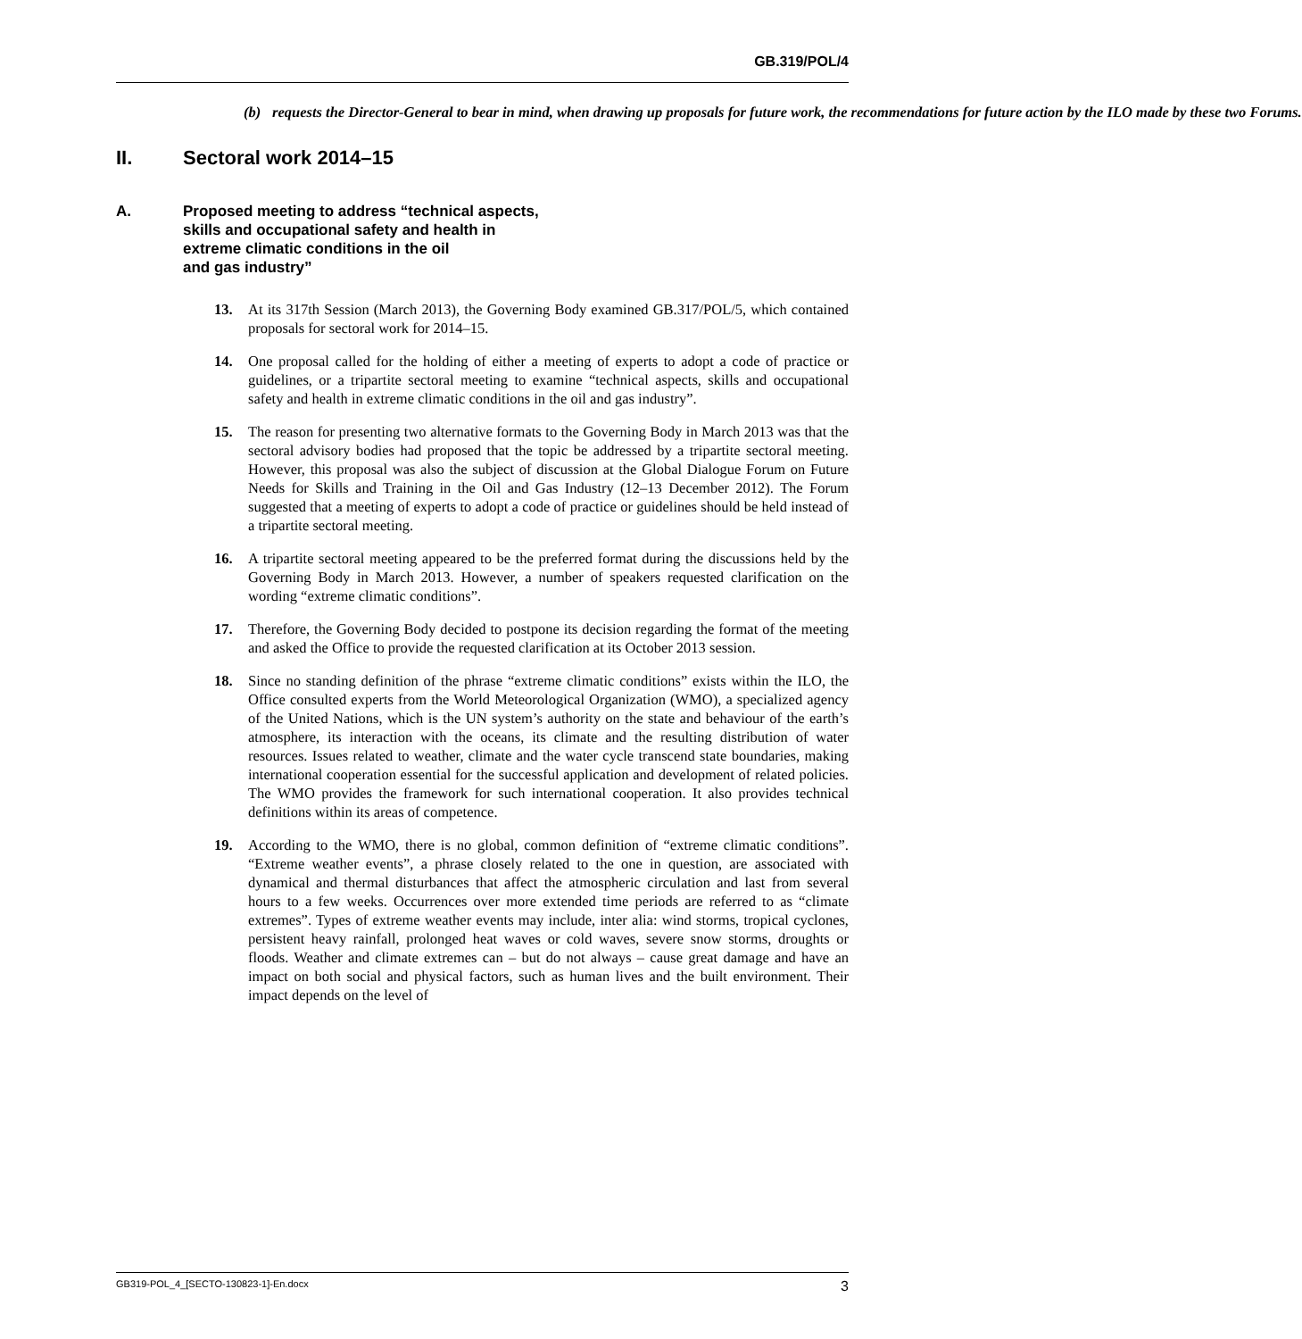GB.319/POL/4
(b) requests the Director-General to bear in mind, when drawing up proposals for future work, the recommendations for future action by the ILO made by these two Forums.
II. Sectoral work 2014–15
A. Proposed meeting to address “technical aspects,
skills and occupational safety and health in
extreme climatic conditions in the oil
and gas industry”
13. At its 317th Session (March 2013), the Governing Body examined GB.317/POL/5, which contained proposals for sectoral work for 2014–15.
14. One proposal called for the holding of either a meeting of experts to adopt a code of practice or guidelines, or a tripartite sectoral meeting to examine “technical aspects, skills and occupational safety and health in extreme climatic conditions in the oil and gas industry”.
15. The reason for presenting two alternative formats to the Governing Body in March 2013 was that the sectoral advisory bodies had proposed that the topic be addressed by a tripartite sectoral meeting. However, this proposal was also the subject of discussion at the Global Dialogue Forum on Future Needs for Skills and Training in the Oil and Gas Industry (12–13 December 2012). The Forum suggested that a meeting of experts to adopt a code of practice or guidelines should be held instead of a tripartite sectoral meeting.
16. A tripartite sectoral meeting appeared to be the preferred format during the discussions held by the Governing Body in March 2013. However, a number of speakers requested clarification on the wording “extreme climatic conditions”.
17. Therefore, the Governing Body decided to postpone its decision regarding the format of the meeting and asked the Office to provide the requested clarification at its October 2013 session.
18. Since no standing definition of the phrase “extreme climatic conditions” exists within the ILO, the Office consulted experts from the World Meteorological Organization (WMO), a specialized agency of the United Nations, which is the UN system’s authority on the state and behaviour of the earth’s atmosphere, its interaction with the oceans, its climate and the resulting distribution of water resources. Issues related to weather, climate and the water cycle transcend state boundaries, making international cooperation essential for the successful application and development of related policies. The WMO provides the framework for such international cooperation. It also provides technical definitions within its areas of competence.
19. According to the WMO, there is no global, common definition of “extreme climatic conditions”. “Extreme weather events”, a phrase closely related to the one in question, are associated with dynamical and thermal disturbances that affect the atmospheric circulation and last from several hours to a few weeks. Occurrences over more extended time periods are referred to as “climate extremes”. Types of extreme weather events may include, inter alia: wind storms, tropical cyclones, persistent heavy rainfall, prolonged heat waves or cold waves, severe snow storms, droughts or floods. Weather and climate extremes can – but do not always – cause great damage and have an impact on both social and physical factors, such as human lives and the built environment. Their impact depends on the level of
GB319-POL_4_[SECTO-130823-1]-En.docx 3